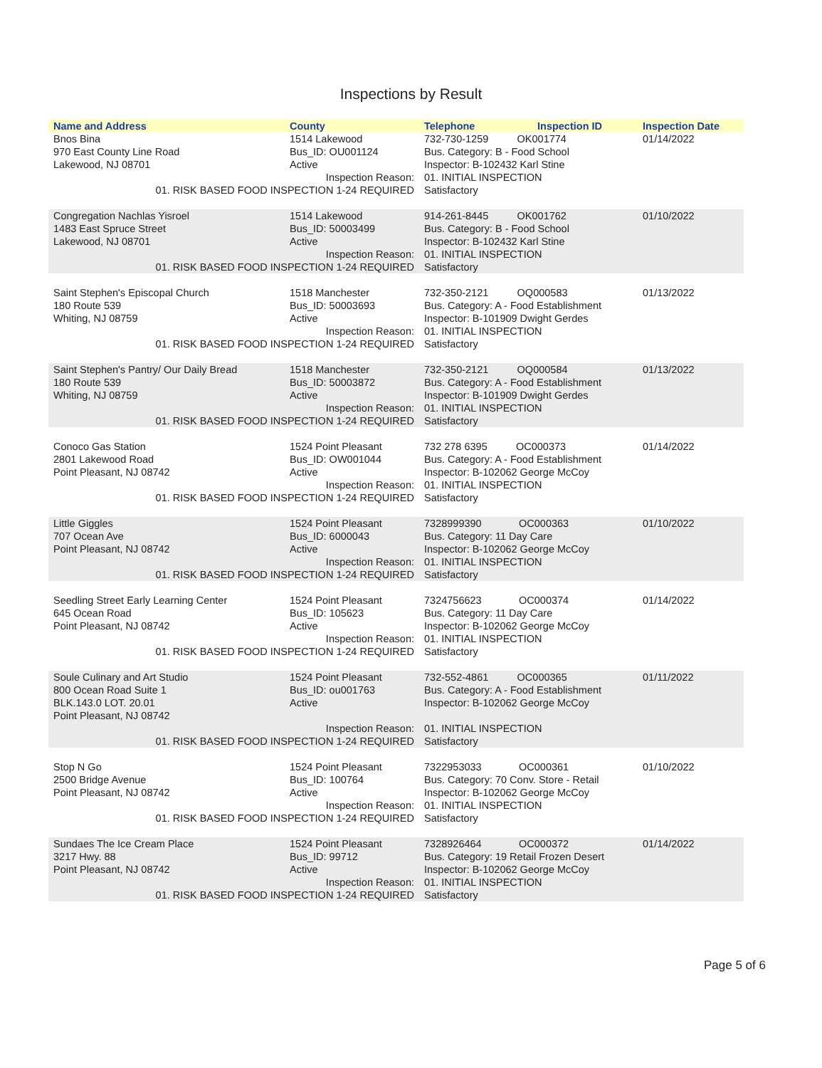Inspections by Result
| Name and Address | County | Telephone | Inspection ID | Inspection Date |
| --- | --- | --- | --- | --- |
| Bnos Bina 970 East County Line Road Lakewood, NJ 08701 | 1514 Lakewood Bus_ID: OU001124 Active | 732-730-1259 OK001774 Bus. Category: B - Food School Inspector: B-102432 Karl Stine | | 01/14/2022 |
| Inspection Reason: 01. RISK BASED FOOD INSPECTION 1-24 REQUIRED | | 01. INITIAL INSPECTION Satisfactory | | |
| Congregation Nachlas Yisroel 1483 East Spruce Street Lakewood, NJ 08701 | 1514 Lakewood Bus_ID: 50003499 Active | 914-261-8445 OK001762 Bus. Category: B - Food School Inspector: B-102432 Karl Stine | | 01/10/2022 |
| Inspection Reason: 01. RISK BASED FOOD INSPECTION 1-24 REQUIRED | | 01. INITIAL INSPECTION Satisfactory | | |
| Saint Stephen's Episcopal Church 180 Route 539 Whiting, NJ 08759 | 1518 Manchester Bus_ID: 50003693 Active | 732-350-2121 OQ000583 Bus. Category: A - Food Establishment Inspector: B-101909 Dwight Gerdes | | 01/13/2022 |
| Inspection Reason: 01. RISK BASED FOOD INSPECTION 1-24 REQUIRED | | 01. INITIAL INSPECTION Satisfactory | | |
| Saint Stephen's Pantry/ Our Daily Bread 180 Route 539 Whiting, NJ 08759 | 1518 Manchester Bus_ID: 50003872 Active | 732-350-2121 OQ000584 Bus. Category: A - Food Establishment Inspector: B-101909 Dwight Gerdes | | 01/13/2022 |
| Inspection Reason: 01. RISK BASED FOOD INSPECTION 1-24 REQUIRED | | 01. INITIAL INSPECTION Satisfactory | | |
| Conoco Gas Station 2801 Lakewood Road Point Pleasant, NJ 08742 | 1524 Point Pleasant Bus_ID: OW001044 Active | 732 278 6395 OC000373 Bus. Category: A - Food Establishment Inspector: B-102062 George McCoy | | 01/14/2022 |
| Inspection Reason: 01. RISK BASED FOOD INSPECTION 1-24 REQUIRED | | 01. INITIAL INSPECTION Satisfactory | | |
| Little Giggles 707 Ocean Ave Point Pleasant, NJ 08742 | 1524 Point Pleasant Bus_ID: 6000043 Active | 7328999390 OC000363 Bus. Category: 11 Day Care Inspector: B-102062 George McCoy | | 01/10/2022 |
| Inspection Reason: 01. RISK BASED FOOD INSPECTION 1-24 REQUIRED | | 01. INITIAL INSPECTION Satisfactory | | |
| Seedling Street Early Learning Center 645 Ocean Road Point Pleasant, NJ 08742 | 1524 Point Pleasant Bus_ID: 105623 Active | 7324756623 OC000374 Bus. Category: 11 Day Care Inspector: B-102062 George McCoy | | 01/14/2022 |
| Inspection Reason: 01. RISK BASED FOOD INSPECTION 1-24 REQUIRED | | 01. INITIAL INSPECTION Satisfactory | | |
| Soule Culinary and Art Studio 800 Ocean Road Suite 1 BLK.143.0 LOT. 20.01 Point Pleasant, NJ 08742 | 1524 Point Pleasant Bus_ID: ou001763 Active | 732-552-4861 OC000365 Bus. Category: A - Food Establishment Inspector: B-102062 George McCoy | | 01/11/2022 |
| Inspection Reason: 01. RISK BASED FOOD INSPECTION 1-24 REQUIRED | | 01. INITIAL INSPECTION Satisfactory | | |
| Stop N Go 2500 Bridge Avenue Point Pleasant, NJ 08742 | 1524 Point Pleasant Bus_ID: 100764 Active | 7322953033 OC000361 Bus. Category: 70 Conv. Store - Retail Inspector: B-102062 George McCoy | | 01/10/2022 |
| Inspection Reason: 01. RISK BASED FOOD INSPECTION 1-24 REQUIRED | | 01. INITIAL INSPECTION Satisfactory | | |
| Sundaes The Ice Cream Place 3217 Hwy. 88 Point Pleasant, NJ 08742 | 1524 Point Pleasant Bus_ID: 99712 Active | 7328926464 OC000372 Bus. Category: 19 Retail Frozen Desert Inspector: B-102062 George McCoy | | 01/14/2022 |
| Inspection Reason: 01. RISK BASED FOOD INSPECTION 1-24 REQUIRED | | 01. INITIAL INSPECTION Satisfactory | | |
Page 5 of 6